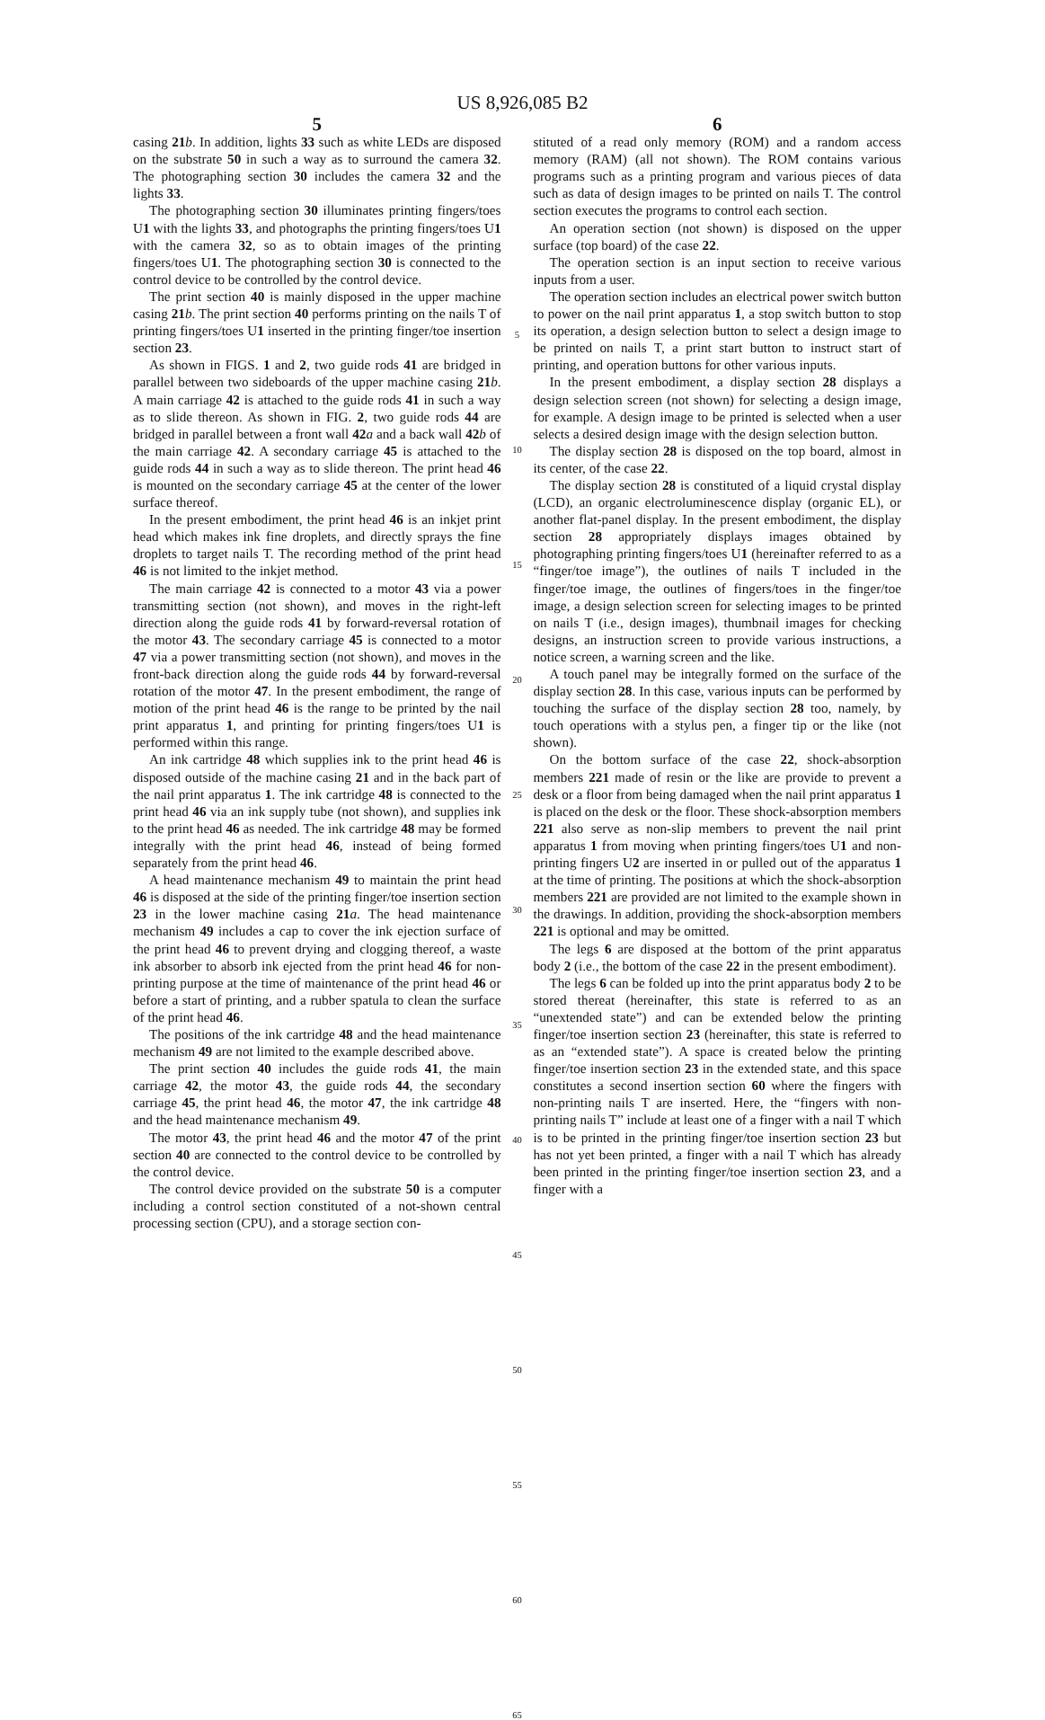US 8,926,085 B2
5
casing 21 b. In addition, lights 33 such as white LEDs are disposed on the substrate 50 in such a way as to surround the camera 32. The photographing section 30 includes the camera 32 and the lights 33.
The photographing section 30 illuminates printing fingers/toes U1 with the lights 33, and photographs the printing fingers/toes U1 with the camera 32, so as to obtain images of the printing fingers/toes U1. The photographing section 30 is connected to the control device to be controlled by the control device.
The print section 40 is mainly disposed in the upper machine casing 21 b. The print section 40 performs printing on the nails T of printing fingers/toes U1 inserted in the printing finger/toe insertion section 23.
As shown in FIGS. 1 and 2, two guide rods 41 are bridged in parallel between two sideboards of the upper machine casing 21 b. A main carriage 42 is attached to the guide rods 41 in such a way as to slide thereon. As shown in FIG. 2, two guide rods 44 are bridged in parallel between a front wall 42 a and a back wall 42 b of the main carriage 42. A secondary carriage 45 is attached to the guide rods 44 in such a way as to slide thereon. The print head 46 is mounted on the secondary carriage 45 at the center of the lower surface thereof.
In the present embodiment, the print head 46 is an inkjet print head which makes ink fine droplets, and directly sprays the fine droplets to target nails T. The recording method of the print head 46 is not limited to the inkjet method.
The main carriage 42 is connected to a motor 43 via a power transmitting section (not shown), and moves in the right-left direction along the guide rods 41 by forward-reversal rotation of the motor 43. The secondary carriage 45 is connected to a motor 47 via a power transmitting section (not shown), and moves in the front-back direction along the guide rods 44 by forward-reversal rotation of the motor 47. In the present embodiment, the range of motion of the print head 46 is the range to be printed by the nail print apparatus 1, and printing for printing fingers/toes U1 is performed within this range.
An ink cartridge 48 which supplies ink to the print head 46 is disposed outside of the machine casing 21 and in the back part of the nail print apparatus 1. The ink cartridge 48 is connected to the print head 46 via an ink supply tube (not shown), and supplies ink to the print head 46 as needed. The ink cartridge 48 may be formed integrally with the print head 46, instead of being formed separately from the print head 46.
A head maintenance mechanism 49 to maintain the print head 46 is disposed at the side of the printing finger/toe insertion section 23 in the lower machine casing 21 a. The head maintenance mechanism 49 includes a cap to cover the ink ejection surface of the print head 46 to prevent drying and clogging thereof, a waste ink absorber to absorb ink ejected from the print head 46 for non-printing purpose at the time of maintenance of the print head 46 or before a start of printing, and a rubber spatula to clean the surface of the print head 46.
The positions of the ink cartridge 48 and the head maintenance mechanism 49 are not limited to the example described above.
The print section 40 includes the guide rods 41, the main carriage 42, the motor 43, the guide rods 44, the secondary carriage 45, the print head 46, the motor 47, the ink cartridge 48 and the head maintenance mechanism 49.
The motor 43, the print head 46 and the motor 47 of the print section 40 are connected to the control device to be controlled by the control device.
The control device provided on the substrate 50 is a computer including a control section constituted of a not-shown central processing section (CPU), and a storage section con-
5
10
15
20
25
30
35
40
45
50
55
60
65
6
stituted of a read only memory (ROM) and a random access memory (RAM) (all not shown). The ROM contains various programs such as a printing program and various pieces of data such as data of design images to be printed on nails T. The control section executes the programs to control each section.
An operation section (not shown) is disposed on the upper surface (top board) of the case 22.
The operation section is an input section to receive various inputs from a user.
The operation section includes an electrical power switch button to power on the nail print apparatus 1, a stop switch button to stop its operation, a design selection button to select a design image to be printed on nails T, a print start button to instruct start of printing, and operation buttons for other various inputs.
In the present embodiment, a display section 28 displays a design selection screen (not shown) for selecting a design image, for example. A design image to be printed is selected when a user selects a desired design image with the design selection button.
The display section 28 is disposed on the top board, almost in its center, of the case 22.
The display section 28 is constituted of a liquid crystal display (LCD), an organic electroluminescence display (organic EL), or another flat-panel display. In the present embodiment, the display section 28 appropriately displays images obtained by photographing printing fingers/toes U1 (hereinafter referred to as a “finger/toe image”), the outlines of nails T included in the finger/toe image, the outlines of fingers/toes in the finger/toe image, a design selection screen for selecting images to be printed on nails T (i.e., design images), thumbnail images for checking designs, an instruction screen to provide various instructions, a notice screen, a warning screen and the like.
A touch panel may be integrally formed on the surface of the display section 28. In this case, various inputs can be performed by touching the surface of the display section 28 too, namely, by touch operations with a stylus pen, a finger tip or the like (not shown).
On the bottom surface of the case 22, shock-absorption members 221 made of resin or the like are provide to prevent a desk or a floor from being damaged when the nail print apparatus 1 is placed on the desk or the floor. These shock-absorption members 221 also serve as non-slip members to prevent the nail print apparatus 1 from moving when printing fingers/toes U1 and non-printing fingers U2 are inserted in or pulled out of the apparatus 1 at the time of printing. The positions at which the shock-absorption members 221 are provided are not limited to the example shown in the drawings. In addition, providing the shock-absorption members 221 is optional and may be omitted.
The legs 6 are disposed at the bottom of the print apparatus body 2 (i.e., the bottom of the case 22 in the present embodiment).
The legs 6 can be folded up into the print apparatus body 2 to be stored thereat (hereinafter, this state is referred to as an “unextended state”) and can be extended below the printing finger/toe insertion section 23 (hereinafter, this state is referred to as an “extended state”). A space is created below the printing finger/toe insertion section 23 in the extended state, and this space constitutes a second insertion section 60 where the fingers with non-printing nails T are inserted. Here, the “fingers with non-printing nails T” include at least one of a finger with a nail T which is to be printed in the printing finger/toe insertion section 23 but has not yet been printed, a finger with a nail T which has already been printed in the printing finger/toe insertion section 23, and a finger with a